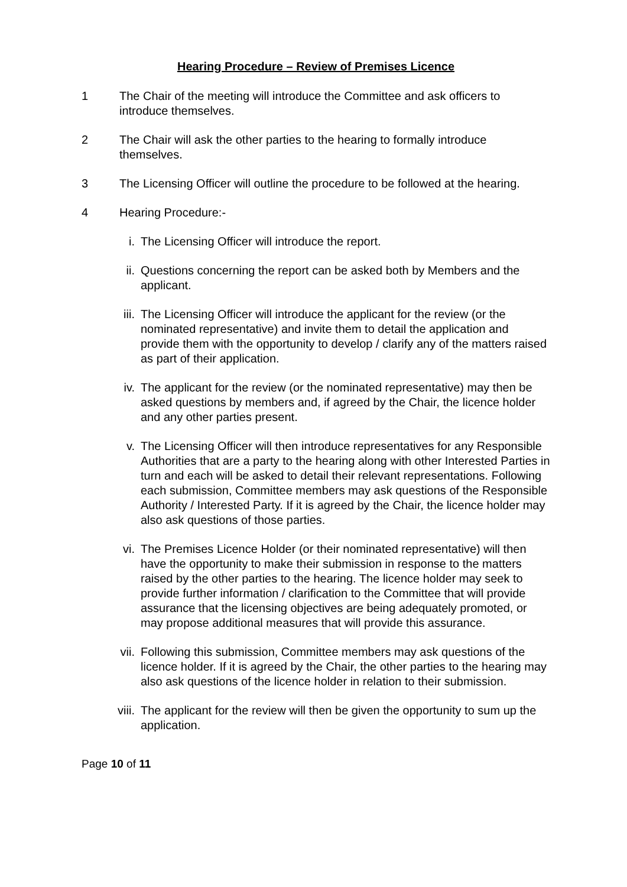Hearing Procedure – Review of Premises Licence
1 The Chair of the meeting will introduce the Committee and ask officers to introduce themselves.
2 The Chair will ask the other parties to the hearing to formally introduce themselves.
3 The Licensing Officer will outline the procedure to be followed at the hearing.
4 Hearing Procedure:-
i. The Licensing Officer will introduce the report.
ii. Questions concerning the report can be asked both by Members and the applicant.
iii. The Licensing Officer will introduce the applicant for the review (or the nominated representative) and invite them to detail the application and provide them with the opportunity to develop / clarify any of the matters raised as part of their application.
iv. The applicant for the review (or the nominated representative) may then be asked questions by members and, if agreed by the Chair, the licence holder and any other parties present.
v. The Licensing Officer will then introduce representatives for any Responsible Authorities that are a party to the hearing along with other Interested Parties in turn and each will be asked to detail their relevant representations. Following each submission, Committee members may ask questions of the Responsible Authority / Interested Party. If it is agreed by the Chair, the licence holder may also ask questions of those parties.
vi. The Premises Licence Holder (or their nominated representative) will then have the opportunity to make their submission in response to the matters raised by the other parties to the hearing. The licence holder may seek to provide further information / clarification to the Committee that will provide assurance that the licensing objectives are being adequately promoted, or may propose additional measures that will provide this assurance.
vii. Following this submission, Committee members may ask questions of the licence holder. If it is agreed by the Chair, the other parties to the hearing may also ask questions of the licence holder in relation to their submission.
viii.
The applicant for the review will then be given the opportunity to sum up the application.
Page 10 of 11